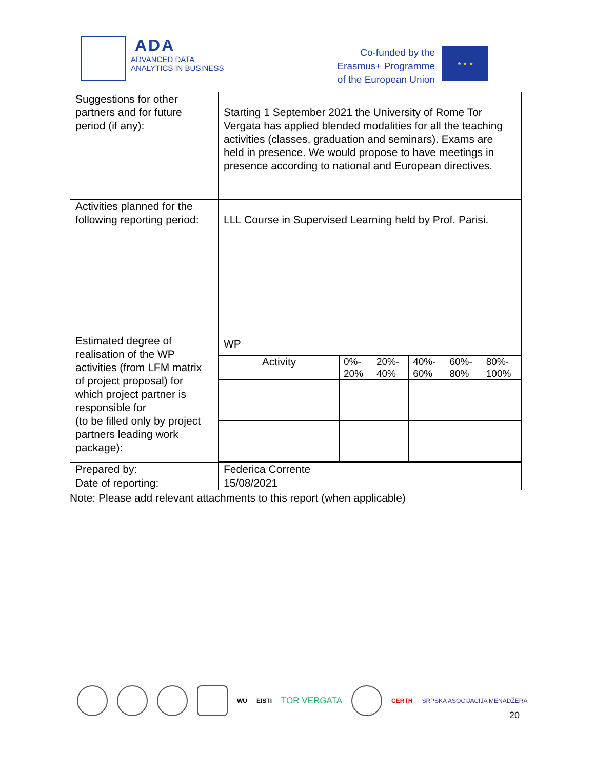ADA
ADVANCED DATA
ANALYTICS IN BUSINESS
Co-funded by the
Erasmus+ Programme
of the European Union
★ ★ ★
| Suggestions for other partners and for future period (if any): | Starting 1 September 2021 the University of Rome Tor Vergata has applied blended modalities for all the teaching activities (classes, graduation and seminars). Exams are held in presence. We would propose to have meetings in presence according to national and European directives. |
| Activities planned for the following reporting period: | LLL Course in Supervised Learning held by Prof. Parisi. |
| Estimated degree of realisation of the WP activities (from LFM matrix of project proposal) for which project partner is responsible for (to be filled only by project partners leading work package): | WP / Activity / 0%- 20% / 20%- 40% / 40%- 60% / 60%- 80% / 80%- 100% / |
| Prepared by: | Federica Corrente |
| Date of reporting: | 15/08/2021 |
Note: Please add relevant attachments to this report (when applicable)
WU EISTI TOR VERGATA
CERTH SRPSKA ASOCIJACIJA MENADŽERA
20